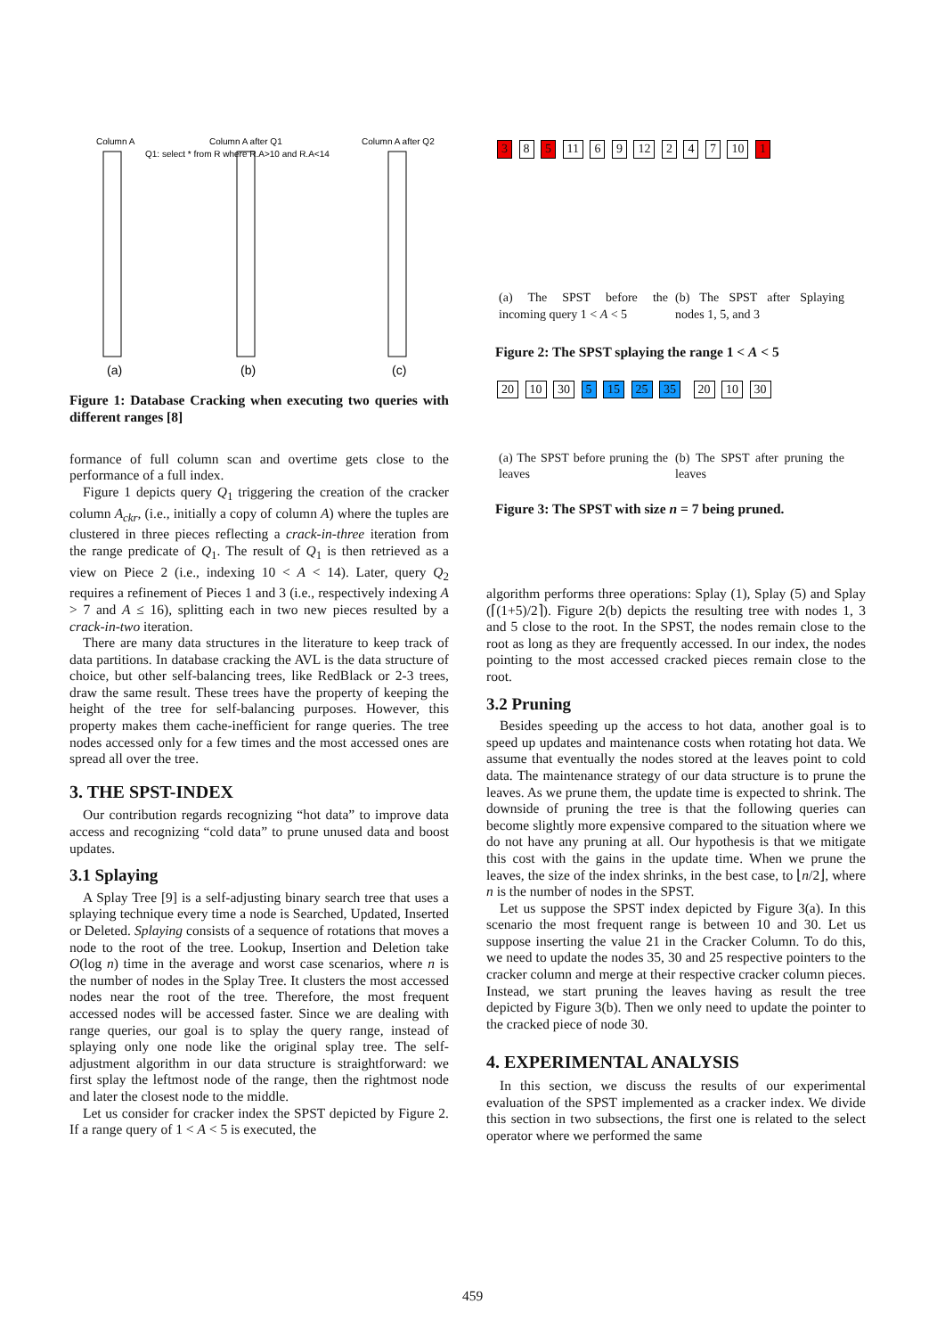Column A
Column A after Q1
Column A after Q2
Q1: select * from R where R.A>10 and R.A<14
(a)
(b)
(c)
Figure 1: Database Cracking when executing two queries with different ranges [8]
formance of full column scan and overtime gets close to the performance of a full index.
Figure 1 depicts query Q<sub>1</sub> triggering the creation of the cracker column A<sub>ckr</sub>, (i.e., initially a copy of column A) where the tuples are clustered in three pieces reflecting a crack-in-three iteration from the range predicate of Q<sub>1</sub>. The result of Q<sub>1</sub> is then retrieved as a view on Piece 2 (i.e., indexing 10 < A < 14). Later, query Q<sub>2</sub> requires a refinement of Pieces 1 and 3 (i.e., respectively indexing A > 7 and A ≤ 16), splitting each in two new pieces resulted by a crack-in-two iteration.
There are many data structures in the literature to keep track of data partitions. In database cracking the AVL is the data structure of choice, but other self-balancing trees, like RedBlack or 2-3 trees, draw the same result. These trees have the property of keeping the height of the tree for self-balancing purposes. However, this property makes them cache-inefficient for range queries. The tree nodes accessed only for a few times and the most accessed ones are spread all over the tree.
3. THE SPST-INDEX
Our contribution regards recognizing “hot data” to improve data access and recognizing “cold data” to prune unused data and boost updates.
3.1 Splaying
A Splay Tree [9] is a self-adjusting binary search tree that uses a splaying technique every time a node is Searched, Updated, Inserted or Deleted. Splaying consists of a sequence of rotations that moves a node to the root of the tree. Lookup, Insertion and Deletion take O(log n) time in the average and worst case scenarios, where n is the number of nodes in the Splay Tree. It clusters the most accessed nodes near the root of the tree. Therefore, the most frequent accessed nodes will be accessed faster. Since we are dealing with range queries, our goal is to splay the query range, instead of splaying only one node like the original splay tree. The self-adjustment algorithm in our data structure is straightforward: we first splay the leftmost node of the range, then the rightmost node and later the closest node to the middle.
Let us consider for cracker index the SPST depicted by Figure 2. If a range query of 1 < A < 5 is executed, the
3 8 5 11 6 9 12 2 4 7 10 1
(a) The SPST before the incoming query 1 < A < 5 (b) The SPST after Splaying nodes 1, 5, and 3
Figure 2: The SPST splaying the range 1 < A < 5
20 10 30 5 15 25 35 20 10 30
(a) The SPST before pruning the leaves (b) The SPST after pruning the leaves
Figure 3: The SPST with size n = 7 being pruned.
algorithm performs three operations: Splay (1), Splay (5) and Splay (⌈(1+5)/2⌉). Figure 2(b) depicts the resulting tree with nodes 1, 3 and 5 close to the root. In the SPST, the nodes remain close to the root as long as they are frequently accessed. In our index, the nodes pointing to the most accessed cracked pieces remain close to the root.
3.2 Pruning
Besides speeding up the access to hot data, another goal is to speed up updates and maintenance costs when rotating hot data. We assume that eventually the nodes stored at the leaves point to cold data. The maintenance strategy of our data structure is to prune the leaves. As we prune them, the update time is expected to shrink. The downside of pruning the tree is that the following queries can become slightly more expensive compared to the situation where we do not have any pruning at all. Our hypothesis is that we mitigate this cost with the gains in the update time. When we prune the leaves, the size of the index shrinks, in the best case, to ⌊n/2⌋, where n is the number of nodes in the SPST.
Let us suppose the SPST index depicted by Figure 3(a). In this scenario the most frequent range is between 10 and 30. Let us suppose inserting the value 21 in the Cracker Column. To do this, we need to update the nodes 35, 30 and 25 respective pointers to the cracker column and merge at their respective cracker column pieces. Instead, we start pruning the leaves having as result the tree depicted by Figure 3(b). Then we only need to update the pointer to the cracked piece of node 30.
4. EXPERIMENTAL ANALYSIS
In this section, we discuss the results of our experimental evaluation of the SPST implemented as a cracker index. We divide this section in two subsections, the first one is related to the select operator where we performed the same
459